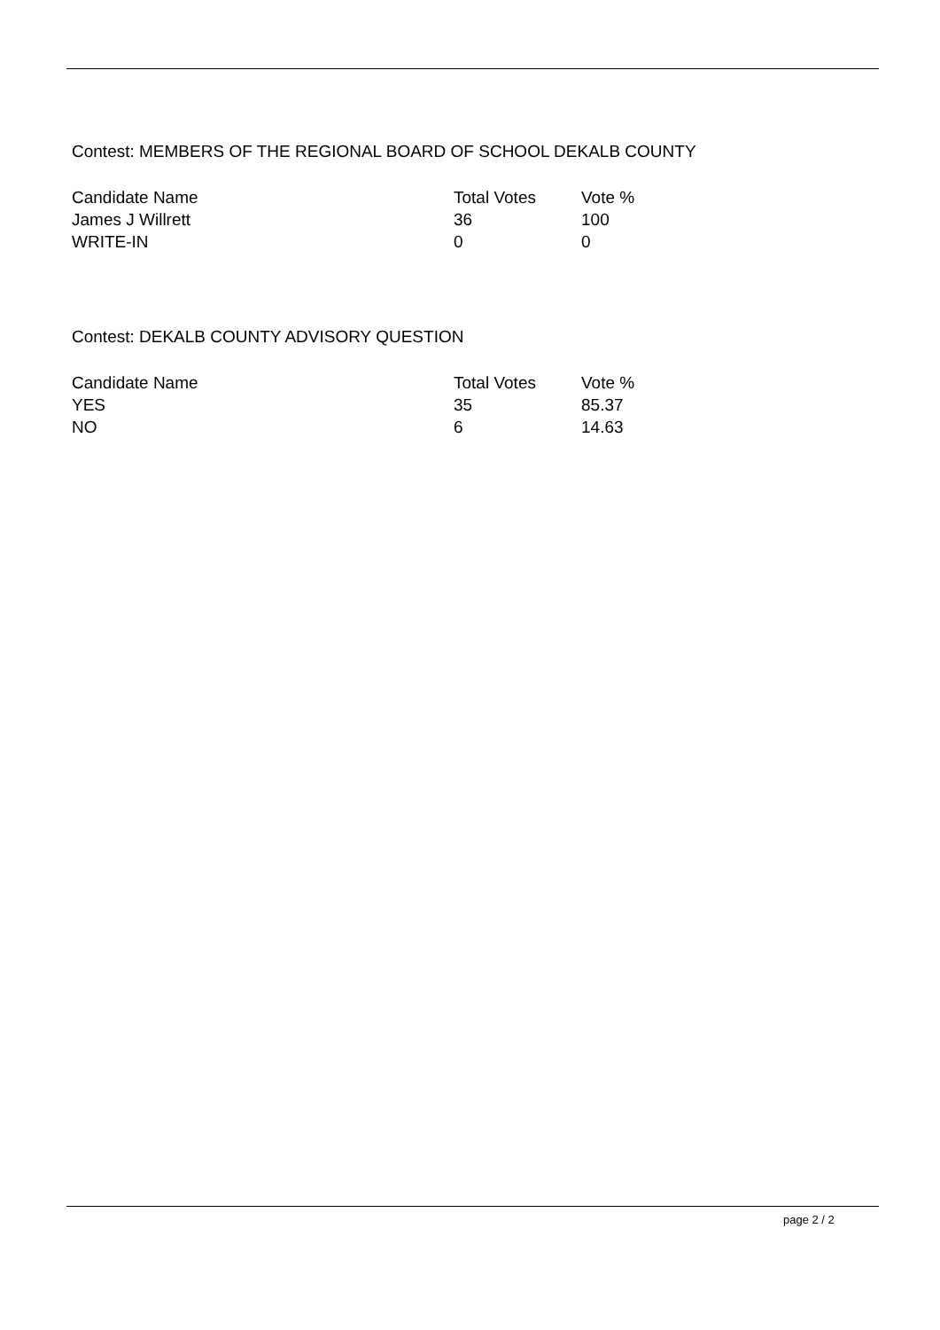Contest: MEMBERS OF THE REGIONAL BOARD OF SCHOOL DEKALB COUNTY
| Candidate Name | Total Votes | Vote % |
| --- | --- | --- |
| James J Willrett | 36 | 100 |
| WRITE-IN | 0 | 0 |
Contest: DEKALB COUNTY ADVISORY QUESTION
| Candidate Name | Total Votes | Vote % |
| --- | --- | --- |
| YES | 35 | 85.37 |
| NO | 6 | 14.63 |
page 2 / 2